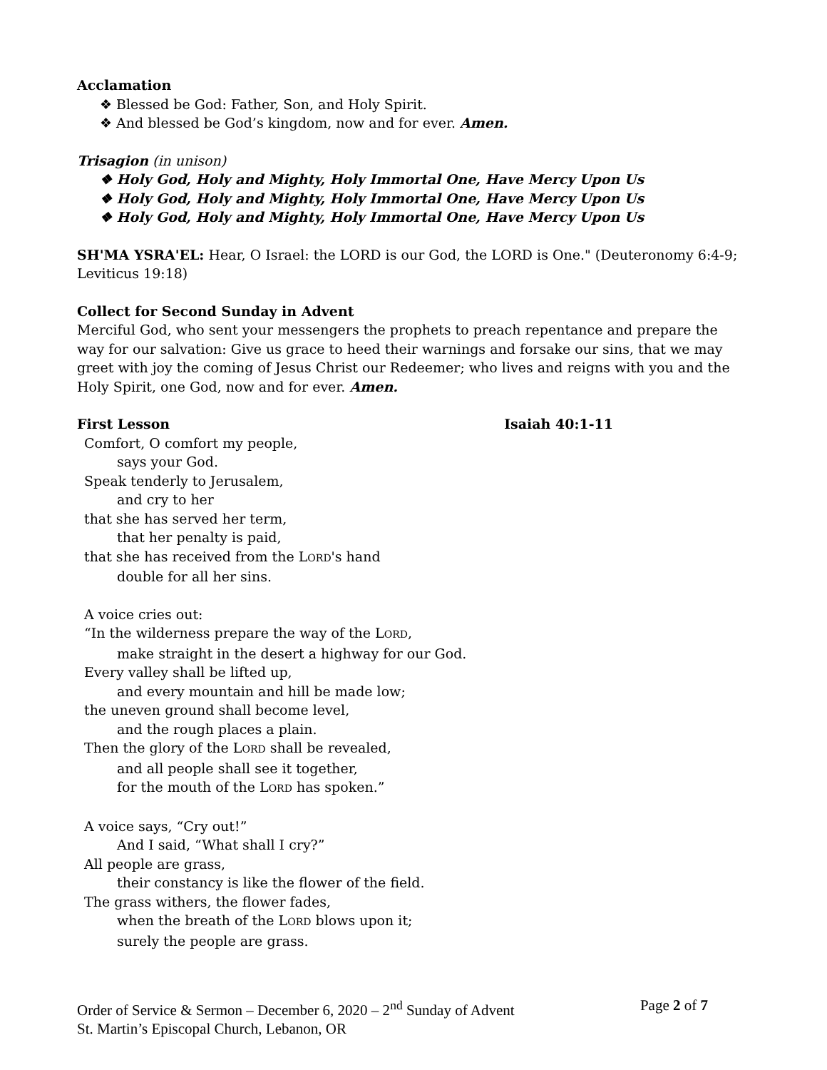Acclamation
❖ Blessed be God: Father, Son, and Holy Spirit.
❖ And blessed be God’s kingdom, now and for ever. Amen.
Trisagion (in unison)
❖ Holy God, Holy and Mighty, Holy Immortal One, Have Mercy Upon Us
❖ Holy God, Holy and Mighty, Holy Immortal One, Have Mercy Upon Us
❖ Holy God, Holy and Mighty, Holy Immortal One, Have Mercy Upon Us
SH'MA YSRA'EL: Hear, O Israel: the LORD is our God, the LORD is One." (Deuteronomy 6:4-9; Leviticus 19:18)
Collect for Second Sunday in Advent
Merciful God, who sent your messengers the prophets to preach repentance and prepare the way for our salvation: Give us grace to heed their warnings and forsake our sins, that we may greet with joy the coming of Jesus Christ our Redeemer; who lives and reigns with you and the Holy Spirit, one God, now and for ever. Amen.
First Lesson Isaiah 40:1-11
Comfort, O comfort my people,
says your God.
Speak tenderly to Jerusalem,
and cry to her
that she has served her term,
that her penalty is paid,
that she has received from the LORD's hand
double for all her sins.
A voice cries out:
“In the wilderness prepare the way of the LORD,
make straight in the desert a highway for our God.
Every valley shall be lifted up,
and every mountain and hill be made low;
the uneven ground shall become level,
and the rough places a plain.
Then the glory of the LORD shall be revealed,
and all people shall see it together,
for the mouth of the LORD has spoken.”
A voice says, “Cry out!”
And I said, “What shall I cry?”
All people are grass,
their constancy is like the flower of the field.
The grass withers, the flower fades,
when the breath of the LORD blows upon it;
surely the people are grass.
Order of Service & Sermon – December 6, 2020 – 2<sup>nd</sup> Sunday of Advent Page 2 of 7
St. Martin’s Episcopal Church, Lebanon, OR